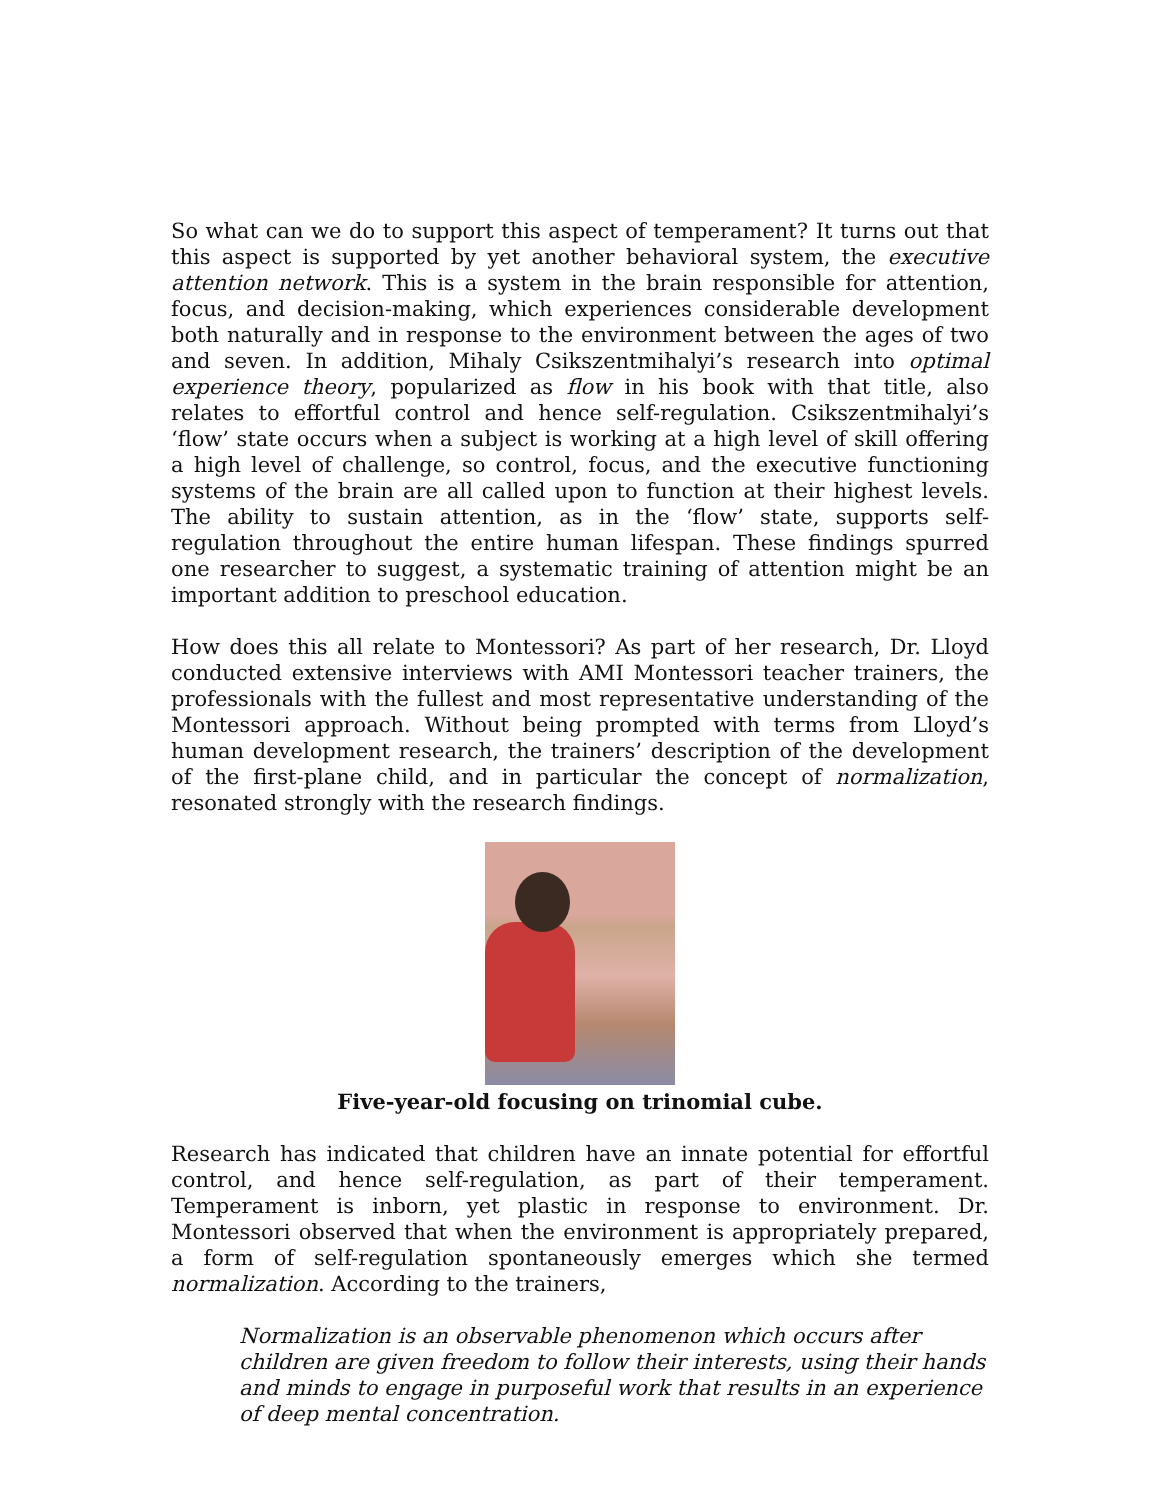So what can we do to support this aspect of temperament? It turns out that this aspect is supported by yet another behavioral system, the executive attention network. This is a system in the brain responsible for attention, focus, and decision-making, which experiences considerable development both naturally and in response to the environment between the ages of two and seven. In addition, Mihaly Csikszentmihalyi’s research into optimal experience theory, popularized as flow in his book with that title, also relates to effortful control and hence self-regulation. Csikszentmihalyi’s ‘flow’ state occurs when a subject is working at a high level of skill offering a high level of challenge, so control, focus, and the executive functioning systems of the brain are all called upon to function at their highest levels. The ability to sustain attention, as in the ‘flow’ state, supports self-regulation throughout the entire human lifespan. These findings spurred one researcher to suggest, a systematic training of attention might be an important addition to preschool education.
How does this all relate to Montessori? As part of her research, Dr. Lloyd conducted extensive interviews with AMI Montessori teacher trainers, the professionals with the fullest and most representative understanding of the Montessori approach. Without being prompted with terms from Lloyd’s human development research, the trainers’ description of the development of the first-plane child, and in particular the concept of normalization, resonated strongly with the research findings.
Five-year-old focusing on trinomial cube.
Research has indicated that children have an innate potential for effortful control, and hence self-regulation, as part of their temperament. Temperament is inborn, yet plastic in response to environment. Dr. Montessori observed that when the environment is appropriately prepared, a form of self-regulation spontaneously emerges which she termed normalization. According to the trainers,
Normalization is an observable phenomenon which occurs after children are given freedom to follow their interests, using their hands and minds to engage in purposeful work that results in an experience of deep mental concentration.